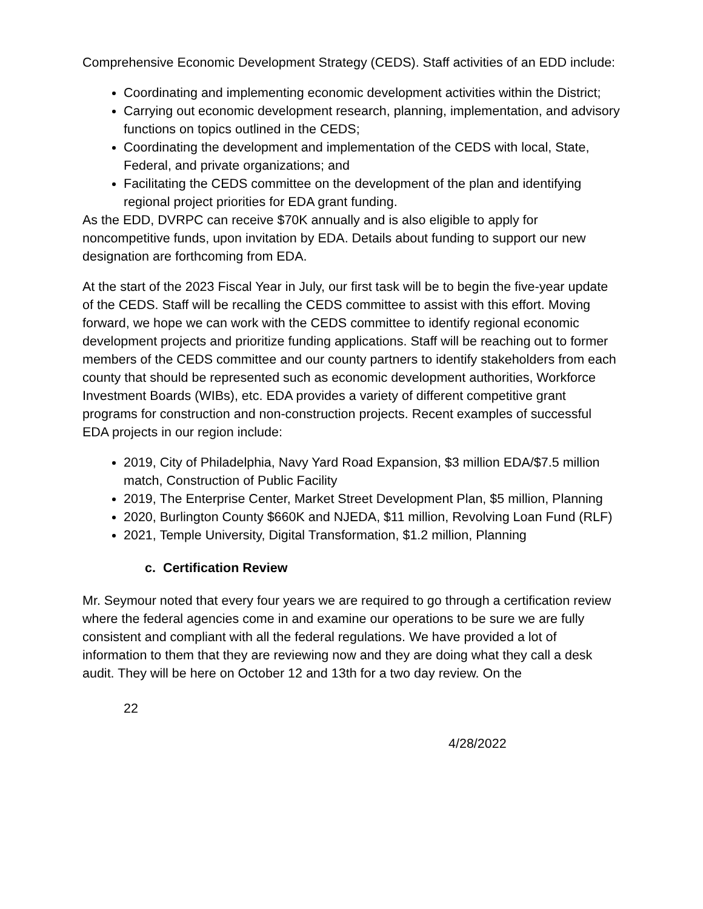Comprehensive Economic Development Strategy (CEDS). Staff activities of an EDD include:
Coordinating and implementing economic development activities within the District;
Carrying out economic development research, planning, implementation, and advisory functions on topics outlined in the CEDS;
Coordinating the development and implementation of the CEDS with local, State, Federal, and private organizations; and
Facilitating the CEDS committee on the development of the plan and identifying regional project priorities for EDA grant funding.
As the EDD, DVRPC can receive $70K annually and is also eligible to apply for noncompetitive funds, upon invitation by EDA. Details about funding to support our new designation are forthcoming from EDA.
At the start of the 2023 Fiscal Year in July, our first task will be to begin the five-year update of the CEDS. Staff will be recalling the CEDS committee to assist with this effort. Moving forward, we hope we can work with the CEDS committee to identify regional economic development projects and prioritize funding applications. Staff will be reaching out to former members of the CEDS committee and our county partners to identify stakeholders from each county that should be represented such as economic development authorities, Workforce Investment Boards (WIBs), etc. EDA provides a variety of different competitive grant programs for construction and non-construction projects. Recent examples of successful EDA projects in our region include:
2019, City of Philadelphia, Navy Yard Road Expansion, $3 million EDA/$7.5 million match, Construction of Public Facility
2019, The Enterprise Center, Market Street Development Plan, $5 million, Planning
2020, Burlington County $660K and NJEDA, $11 million, Revolving Loan Fund (RLF)
2021, Temple University, Digital Transformation, $1.2 million, Planning
c. Certification Review
Mr. Seymour noted that every four years we are required to go through a certification review where the federal agencies come in and examine our operations to be sure we are fully consistent and compliant with all the federal regulations. We have provided a lot of information to them that they are reviewing now and they are doing what they call a desk audit. They will be here on October 12 and 13th for a two day review. On the
22
4/28/2022